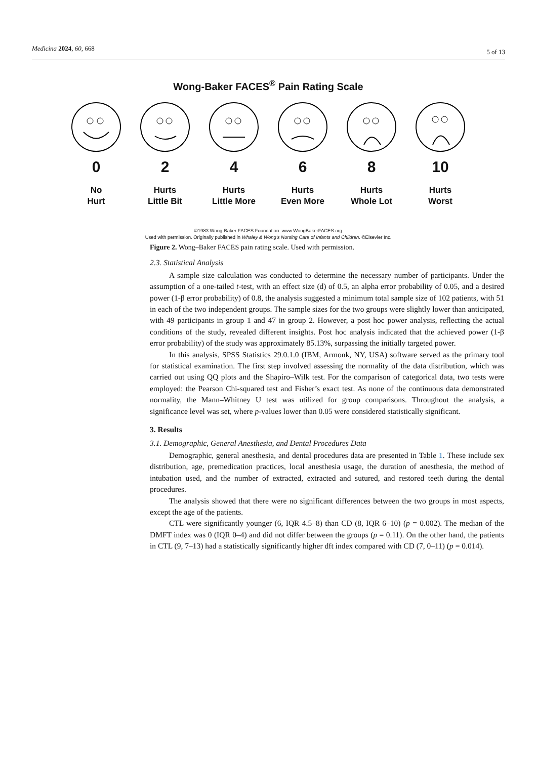Medicina 2024, 60, 668 5 of 13
Wong-Baker FACES<sup>®</sup> Pain Rating Scale
0
No
Hurt
2
Hurts
Little Bit
4
Hurts
Little More
6
Hurts
Even More
8
Hurts
Whole Lot
10
Hurts
Worst
©1983 Wong-Baker FACES Foundation. www.WongBakerFACES.org
Used with permission. Originally published in Whaley & Wong's Nursing Care of Infants and Children. ©Elsevier Inc.
Figure 2. Wong–Baker FACES pain rating scale. Used with permission.
2.3. Statistical Analysis
A sample size calculation was conducted to determine the necessary number of participants. Under the assumption of a one-tailed t-test, with an effect size (d) of 0.5, an alpha error probability of 0.05, and a desired power (1-β error probability) of 0.8, the analysis suggested a minimum total sample size of 102 patients, with 51 in each of the two independent groups. The sample sizes for the two groups were slightly lower than anticipated, with 49 participants in group 1 and 47 in group 2. However, a post hoc power analysis, reflecting the actual conditions of the study, revealed different insights. Post hoc analysis indicated that the achieved power (1-β error probability) of the study was approximately 85.13%, surpassing the initially targeted power.
In this analysis, SPSS Statistics 29.0.1.0 (IBM, Armonk, NY, USA) software served as the primary tool for statistical examination. The first step involved assessing the normality of the data distribution, which was carried out using QQ plots and the Shapiro–Wilk test. For the comparison of categorical data, two tests were employed: the Pearson Chi-squared test and Fisher’s exact test. As none of the continuous data demonstrated normality, the Mann–Whitney U test was utilized for group comparisons. Throughout the analysis, a significance level was set, where p-values lower than 0.05 were considered statistically significant.
3. Results
3.1. Demographic, General Anesthesia, and Dental Procedures Data
Demographic, general anesthesia, and dental procedures data are presented in Table 1. These include sex distribution, age, premedication practices, local anesthesia usage, the duration of anesthesia, the method of intubation used, and the number of extracted, extracted and sutured, and restored teeth during the dental procedures.
The analysis showed that there were no significant differences between the two groups in most aspects, except the age of the patients.
CTL were significantly younger (6, IQR 4.5–8) than CD (8, IQR 6–10) (p = 0.002). The median of the DMFT index was 0 (IQR 0–4) and did not differ between the groups (p = 0.11). On the other hand, the patients in CTL (9, 7–13) had a statistically significantly higher dft index compared with CD (7, 0–11) (p = 0.014).